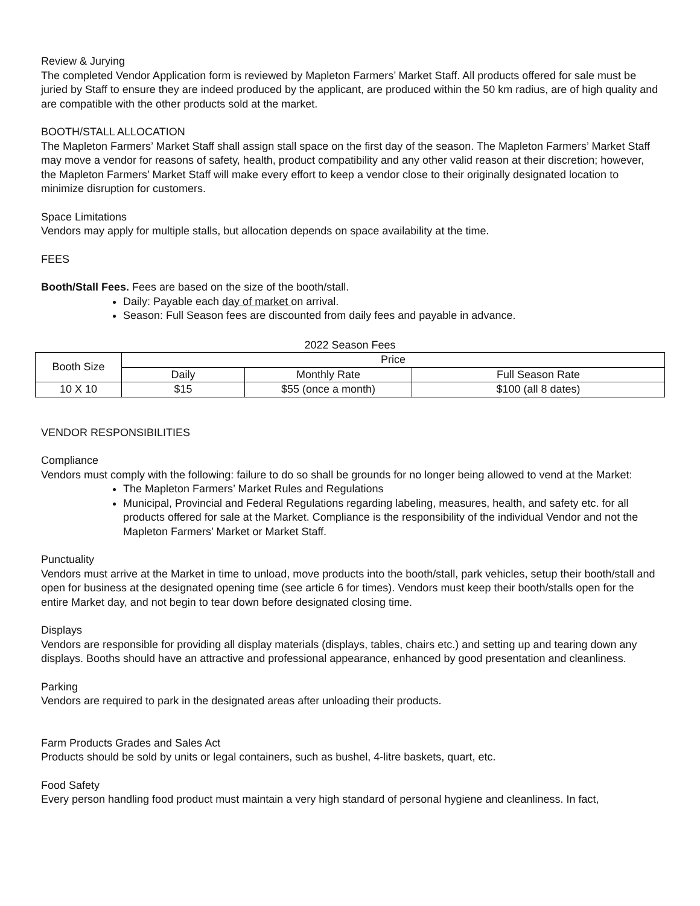Review & Jurying
The completed Vendor Application form is reviewed by Mapleton Farmers’ Market Staff. All products offered for sale must be juried by Staff to ensure they are indeed produced by the applicant, are produced within the 50 km radius, are of high quality and are compatible with the other products sold at the market.
BOOTH/STALL ALLOCATION
The Mapleton Farmers’ Market Staff shall assign stall space on the first day of the season. The Mapleton Farmers’ Market Staff may move a vendor for reasons of safety, health, product compatibility and any other valid reason at their discretion; however, the Mapleton Farmers’ Market Staff will make every effort to keep a vendor close to their originally designated location to minimize disruption for customers.
Space Limitations
Vendors may apply for multiple stalls, but allocation depends on space availability at the time.
FEES
Booth/Stall Fees. Fees are based on the size of the booth/stall.
Daily: Payable each day of market on arrival.
Season: Full Season fees are discounted from daily fees and payable in advance.
2022 Season Fees
| Booth Size | Price | | |
| --- | --- | --- | --- |
| | Daily | Monthly Rate | Full Season Rate |
| 10 X 10 | $15 | $55 (once a month) | $100 (all 8 dates) |
VENDOR RESPONSIBILITIES
Compliance
Vendors must comply with the following: failure to do so shall be grounds for no longer being allowed to vend at the Market:
The Mapleton Farmers’ Market Rules and Regulations
Municipal, Provincial and Federal Regulations regarding labeling, measures, health, and safety etc. for all products offered for sale at the Market. Compliance is the responsibility of the individual Vendor and not the Mapleton Farmers’ Market or Market Staff.
Punctuality
Vendors must arrive at the Market in time to unload, move products into the booth/stall, park vehicles, setup their booth/stall and open for business at the designated opening time (see article 6 for times). Vendors must keep their booth/stalls open for the entire Market day, and not begin to tear down before designated closing time.
Displays
Vendors are responsible for providing all display materials (displays, tables, chairs etc.) and setting up and tearing down any displays. Booths should have an attractive and professional appearance, enhanced by good presentation and cleanliness.
Parking
Vendors are required to park in the designated areas after unloading their products.
Farm Products Grades and Sales Act
Products should be sold by units or legal containers, such as bushel, 4-litre baskets, quart, etc.
Food Safety
Every person handling food product must maintain a very high standard of personal hygiene and cleanliness. In fact,